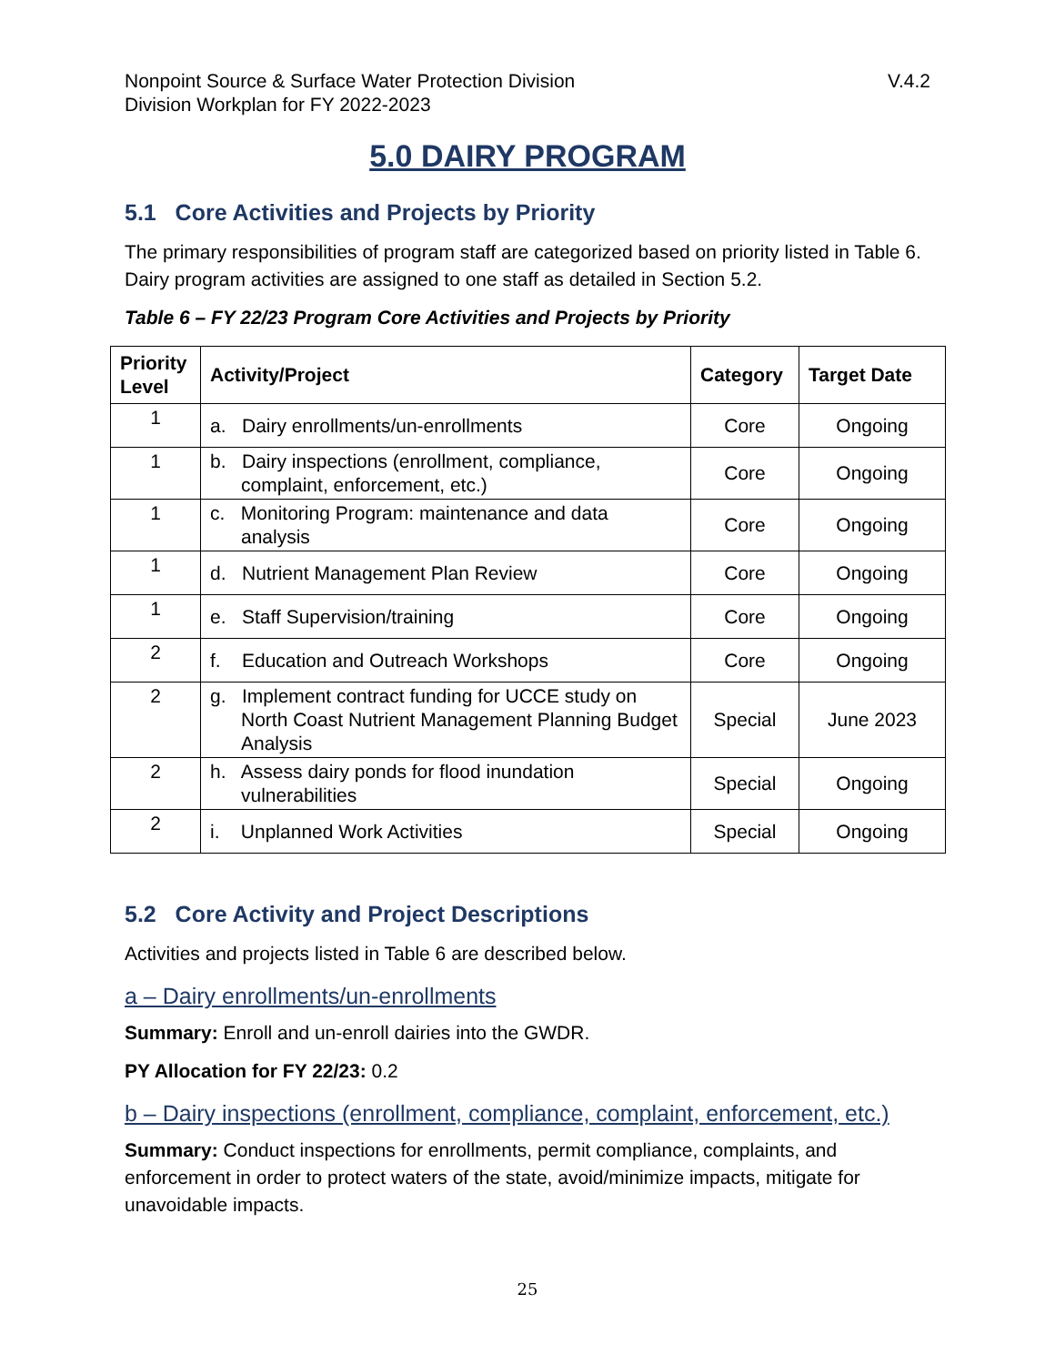Nonpoint Source & Surface Water Protection Division V.4.2
Division Workplan for FY 2022-2023
5.0 DAIRY PROGRAM
5.1 Core Activities and Projects by Priority
The primary responsibilities of program staff are categorized based on priority listed in Table 6. Dairy program activities are assigned to one staff as detailed in Section 5.2.
Table 6 – FY 22/23 Program Core Activities and Projects by Priority
| Priority Level | Activity/Project | Category | Target Date |
| --- | --- | --- | --- |
| 1 | a. Dairy enrollments/un-enrollments | Core | Ongoing |
| 1 | b. Dairy inspections (enrollment, compliance, complaint, enforcement, etc.) | Core | Ongoing |
| 1 | c. Monitoring Program: maintenance and data analysis | Core | Ongoing |
| 1 | d. Nutrient Management Plan Review | Core | Ongoing |
| 1 | e. Staff Supervision/training | Core | Ongoing |
| 2 | f. Education and Outreach Workshops | Core | Ongoing |
| 2 | g. Implement contract funding for UCCE study on North Coast Nutrient Management Planning Budget Analysis | Special | June 2023 |
| 2 | h. Assess dairy ponds for flood inundation vulnerabilities | Special | Ongoing |
| 2 | i. Unplanned Work Activities | Special | Ongoing |
5.2 Core Activity and Project Descriptions
Activities and projects listed in Table 6 are described below.
a – Dairy enrollments/un-enrollments
Summary: Enroll and un-enroll dairies into the GWDR.
PY Allocation for FY 22/23: 0.2
b – Dairy inspections (enrollment, compliance, complaint, enforcement, etc.)
Summary: Conduct inspections for enrollments, permit compliance, complaints, and enforcement in order to protect waters of the state, avoid/minimize impacts, mitigate for unavoidable impacts.
25